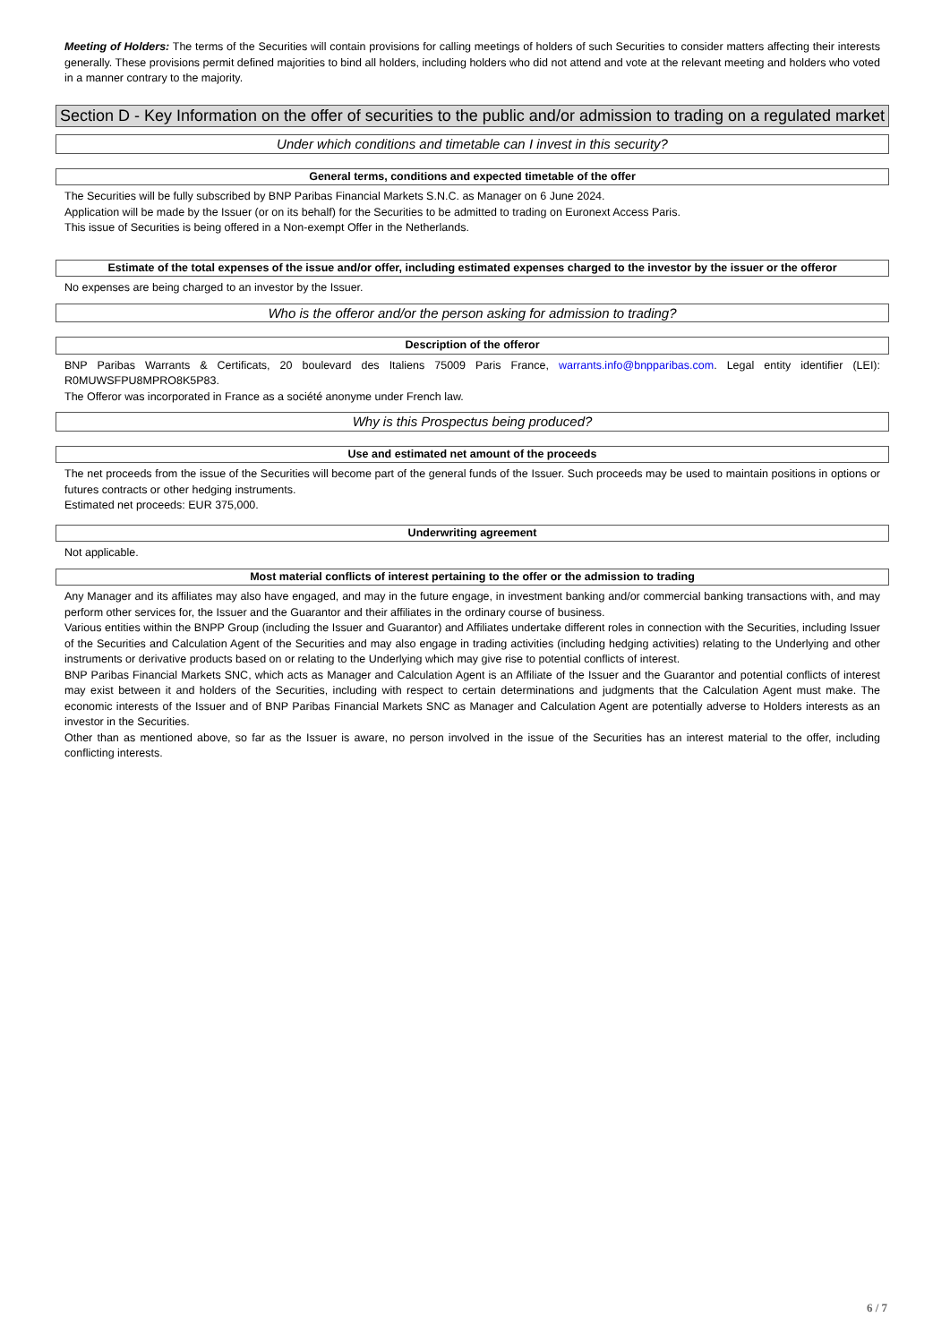Meeting of Holders: The terms of the Securities will contain provisions for calling meetings of holders of such Securities to consider matters affecting their interests generally. These provisions permit defined majorities to bind all holders, including holders who did not attend and vote at the relevant meeting and holders who voted in a manner contrary to the majority.
Section D - Key Information on the offer of securities to the public and/or admission to trading on a regulated market
Under which conditions and timetable can I invest in this security?
General terms, conditions and expected timetable of the offer
The Securities will be fully subscribed by BNP Paribas Financial Markets S.N.C. as Manager on 6 June 2024.
Application will be made by the Issuer (or on its behalf) for the Securities to be admitted to trading on Euronext Access Paris.
This issue of Securities is being offered in a Non-exempt Offer in the Netherlands.
Estimate of the total expenses of the issue and/or offer, including estimated expenses charged to the investor by the issuer or the offeror
No expenses are being charged to an investor by the Issuer.
Who is the offeror and/or the person asking for admission to trading?
Description of the offeror
BNP Paribas Warrants & Certificats, 20 boulevard des Italiens 75009 Paris France, warrants.info@bnpparibas.com. Legal entity identifier (LEI): R0MUWSFPU8MPRO8K5P83.
The Offeror was incorporated in France as a société anonyme under French law.
Why is this Prospectus being produced?
Use and estimated net amount of the proceeds
The net proceeds from the issue of the Securities will become part of the general funds of the Issuer. Such proceeds may be used to maintain positions in options or futures contracts or other hedging instruments.
Estimated net proceeds: EUR 375,000.
Underwriting agreement
Not applicable.
Most material conflicts of interest pertaining to the offer or the admission to trading
Any Manager and its affiliates may also have engaged, and may in the future engage, in investment banking and/or commercial banking transactions with, and may perform other services for, the Issuer and the Guarantor and their affiliates in the ordinary course of business.
Various entities within the BNPP Group (including the Issuer and Guarantor) and Affiliates undertake different roles in connection with the Securities, including Issuer of the Securities and Calculation Agent of the Securities and may also engage in trading activities (including hedging activities) relating to the Underlying and other instruments or derivative products based on or relating to the Underlying which may give rise to potential conflicts of interest.
BNP Paribas Financial Markets SNC, which acts as Manager and Calculation Agent is an Affiliate of the Issuer and the Guarantor and potential conflicts of interest may exist between it and holders of the Securities, including with respect to certain determinations and judgments that the Calculation Agent must make. The economic interests of the Issuer and of BNP Paribas Financial Markets SNC as Manager and Calculation Agent are potentially adverse to Holders interests as an investor in the Securities.
Other than as mentioned above, so far as the Issuer is aware, no person involved in the issue of the Securities has an interest material to the offer, including conflicting interests.
6 / 7